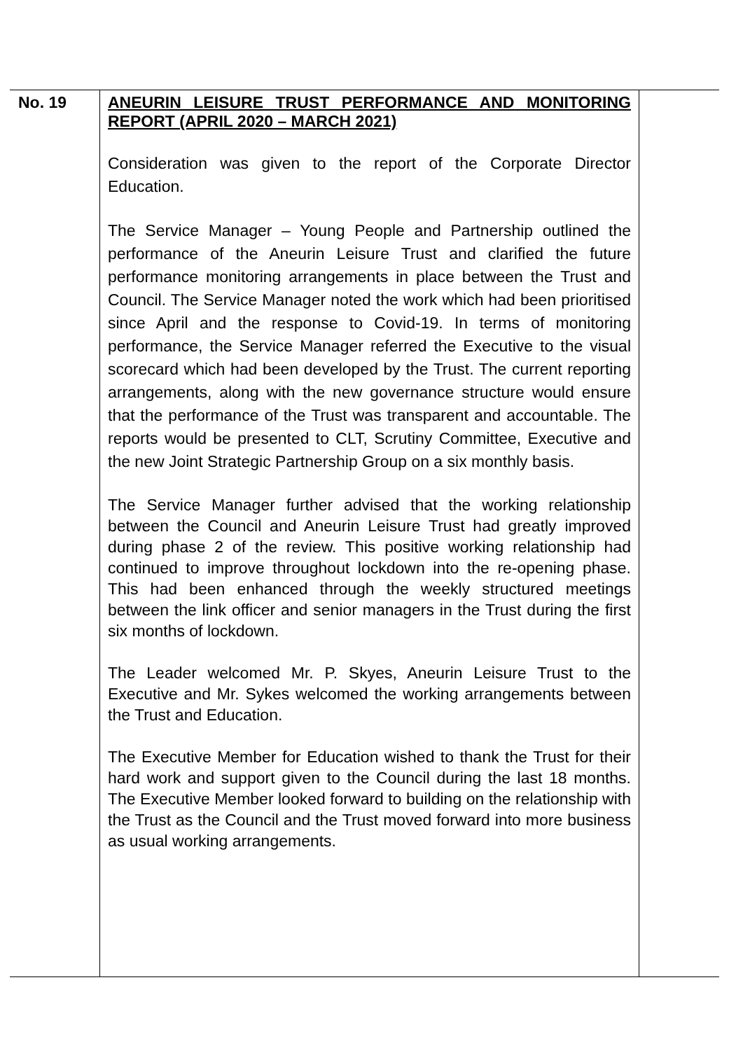| No. 19 | ANEURIN LEISURE TRUST PERFORMANCE AND MONITORING REPORT (APRIL 2020 – MARCH 2021) Consideration was given to the report of the Corporate Director Education. The Service Manager – Young People and Partnership outlined the performance of the Aneurin Leisure Trust and clarified the future performance monitoring arrangements in place between the Trust and Council. The Service Manager noted the work which had been prioritised since April and the response to Covid-19. In terms of monitoring performance, the Service Manager referred the Executive to the visual scorecard which had been developed by the Trust. The current reporting arrangements, along with the new governance structure would ensure that the performance of the Trust was transparent and accountable. The reports would be presented to CLT, Scrutiny Committee, Executive and the new Joint Strategic Partnership Group on a six monthly basis. The Service Manager further advised that the working relationship between the Council and Aneurin Leisure Trust had greatly improved during phase 2 of the review. This positive working relationship had continued to improve throughout lockdown into the re-opening phase. This had been enhanced through the weekly structured meetings between the link officer and senior managers in the Trust during the first six months of lockdown. The Leader welcomed Mr. P. Skyes, Aneurin Leisure Trust to the Executive and Mr. Sykes welcomed the working arrangements between the Trust and Education. The Executive Member for Education wished to thank the Trust for their hard work and support given to the Council during the last 18 months. The Executive Member looked forward to building on the relationship with the Trust as the Council and the Trust moved forward into more business as usual working arrangements. | |